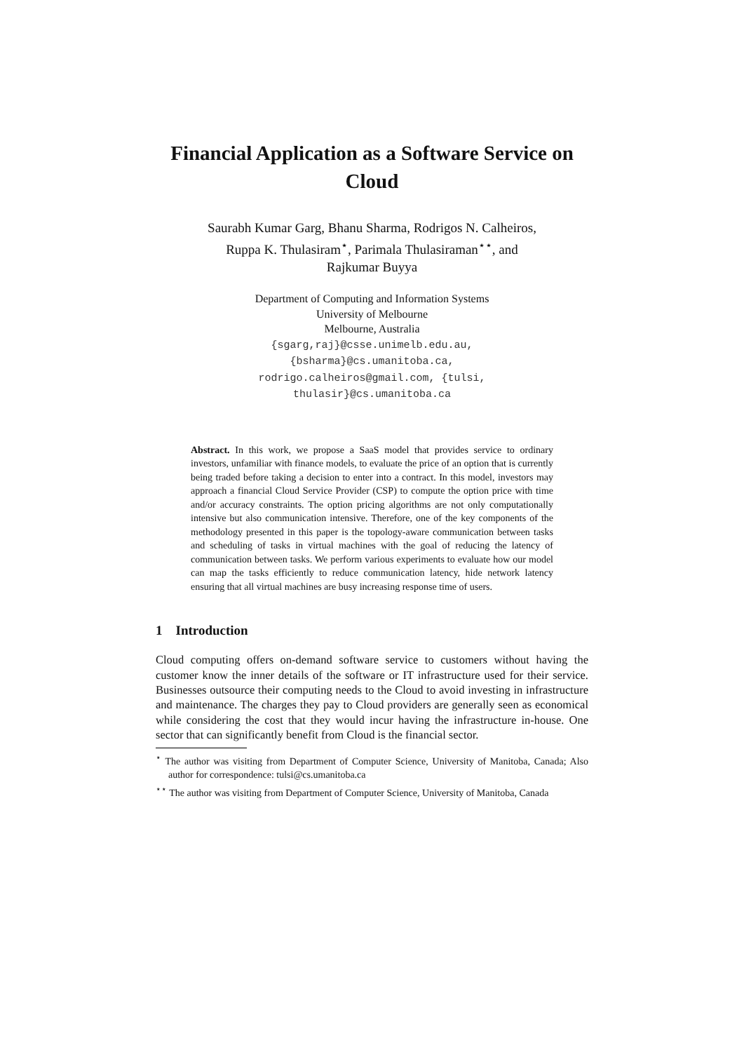Financial Application as a Software Service on Cloud
Saurabh Kumar Garg, Bhanu Sharma, Rodrigos N. Calheiros,
Ruppa K. Thulasiram<sup>⋆</sup>, Parimala Thulasiraman<sup>⋆⋆</sup>, and
Rajkumar Buyya
Department of Computing and Information Systems
University of Melbourne
Melbourne, Australia
{sgarg,raj}@csse.unimelb.edu.au,
{bsharma}@cs.umanitoba.ca,
rodrigo.calheiros@gmail.com, {tulsi,
thulasir}@cs.umanitoba.ca
Abstract. In this work, we propose a SaaS model that provides service to ordinary investors, unfamiliar with finance models, to evaluate the price of an option that is currently being traded before taking a decision to enter into a contract. In this model, investors may approach a financial Cloud Service Provider (CSP) to compute the option price with time and/or accuracy constraints. The option pricing algorithms are not only computationally intensive but also communication intensive. Therefore, one of the key components of the methodology presented in this paper is the topology-aware communication between tasks and scheduling of tasks in virtual machines with the goal of reducing the latency of communication between tasks. We perform various experiments to evaluate how our model can map the tasks efficiently to reduce communication latency, hide network latency ensuring that all virtual machines are busy increasing response time of users.
1 Introduction
Cloud computing offers on-demand software service to customers without having the customer know the inner details of the software or IT infrastructure used for their service. Businesses outsource their computing needs to the Cloud to avoid investing in infrastructure and maintenance. The charges they pay to Cloud providers are generally seen as economical while considering the cost that they would incur having the infrastructure in-house. One sector that can significantly benefit from Cloud is the financial sector.
<sup>⋆</sup> The author was visiting from Department of Computer Science, University of Manitoba, Canada; Also author for correspondence: tulsi@cs.umanitoba.ca
<sup>⋆⋆</sup> The author was visiting from Department of Computer Science, University of Manitoba, Canada